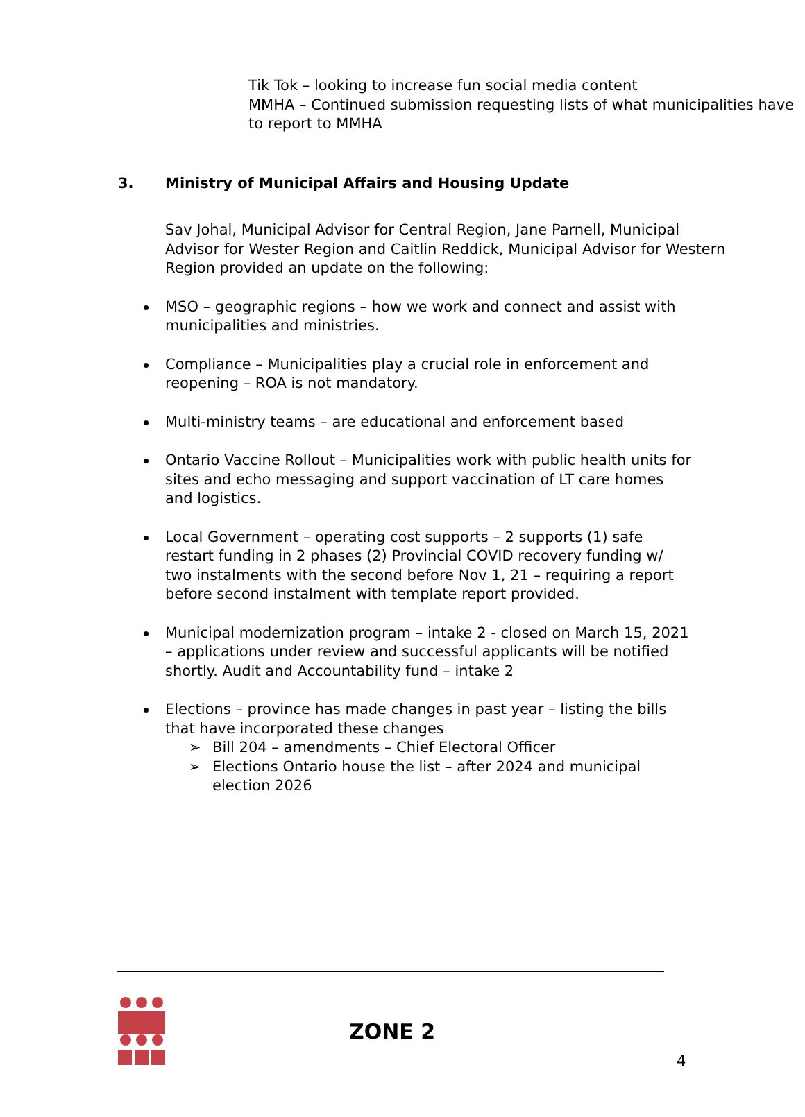Tik Tok – looking to increase fun social media content
MMHA – Continued submission requesting lists of what municipalities have to report to MMHA
3. Ministry of Municipal Affairs and Housing Update
Sav Johal, Municipal Advisor for Central Region, Jane Parnell, Municipal Advisor for Wester Region and Caitlin Reddick, Municipal Advisor for Western Region provided an update on the following:
MSO – geographic regions – how we work and connect and assist with municipalities and ministries.
Compliance – Municipalities play a crucial role in enforcement and reopening – ROA is not mandatory.
Multi-ministry teams – are educational and enforcement based
Ontario Vaccine Rollout – Municipalities work with public health units for sites and echo messaging and support vaccination of LT care homes and logistics.
Local Government – operating cost supports – 2 supports (1) safe restart funding in 2 phases (2) Provincial COVID recovery funding w/ two instalments with the second before Nov 1, 21 – requiring a report before second instalment with template report provided.
Municipal modernization program – intake 2 - closed on March 15, 2021 – applications under review and successful applicants will be notified shortly. Audit and Accountability fund – intake 2
Elections – province has made changes in past year – listing the bills that have incorporated these changes
➢ Bill 204 – amendments – Chief Electoral Officer
➢ Elections Ontario house the list – after 2024 and municipal election 2026
ZONE 2
4